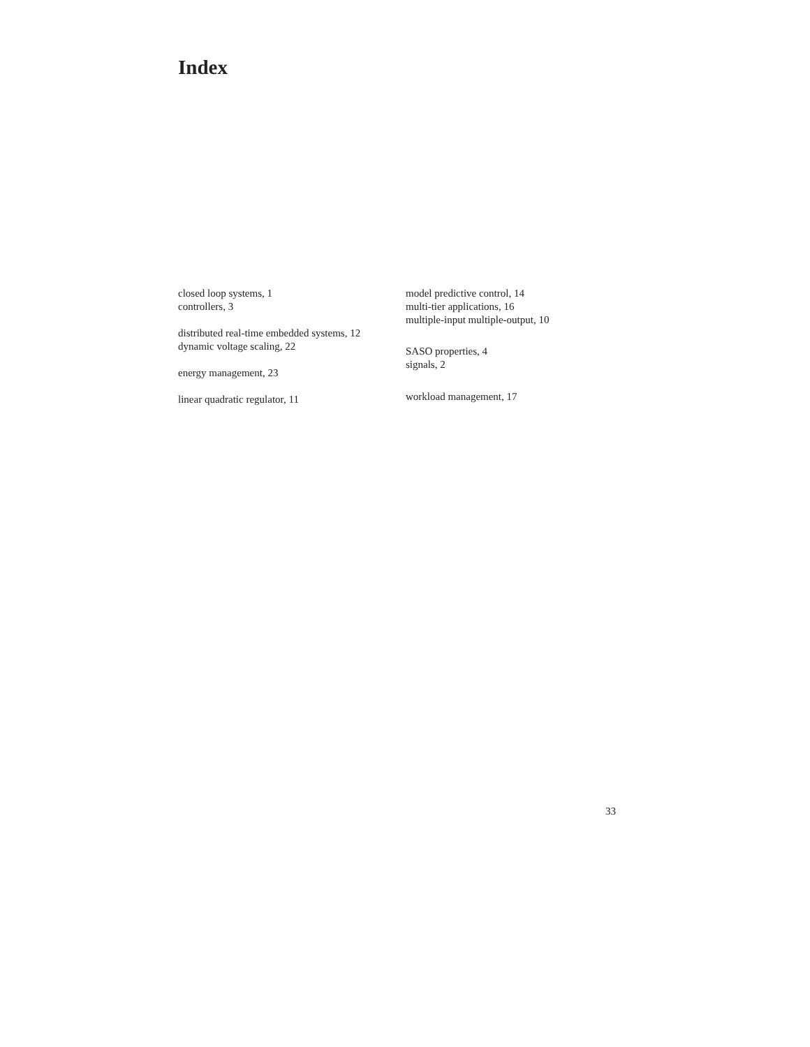Index
closed loop systems, 1
controllers, 3
distributed real-time embedded systems, 12
dynamic voltage scaling, 22
energy management, 23
linear quadratic regulator, 11
model predictive control, 14
multi-tier applications, 16
multiple-input multiple-output, 10
SASO properties, 4
signals, 2
workload management, 17
33